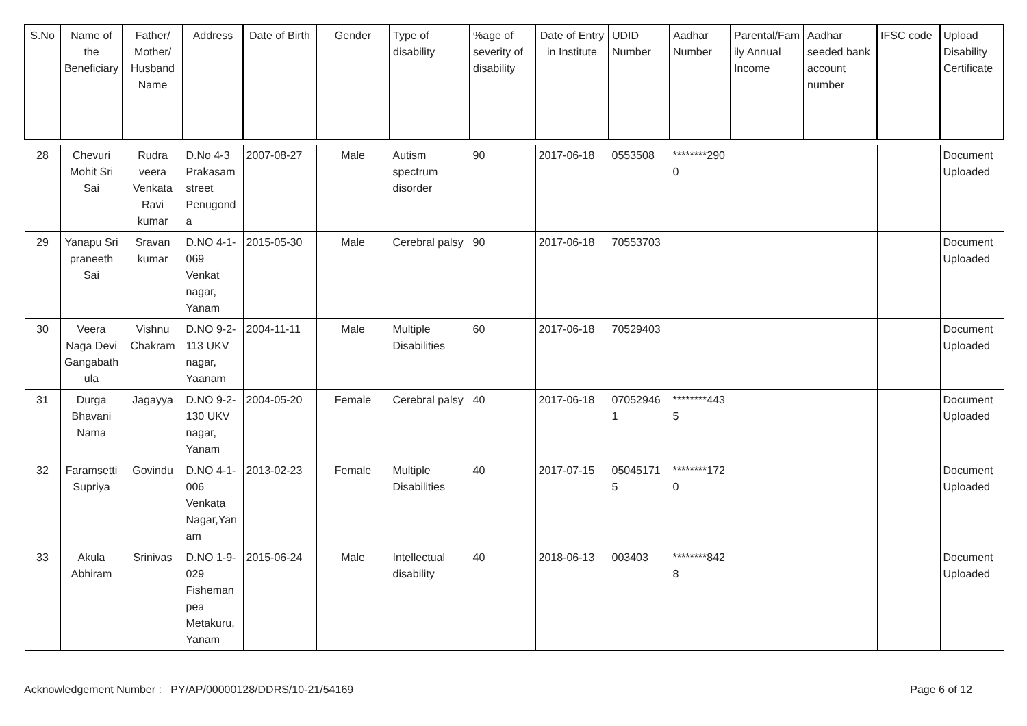| S.No | Name of the Beneficiary | Father/ Mother/ Husband Name | Address | Date of Birth | Gender | Type of disability | %age of severity of disability | Date of Entry in Institute | UDID Number | Aadhar Number | Parental/Family Annual Income | Aadhar seeded bank account number | IFSC code | Upload Disability Certificate |
| --- | --- | --- | --- | --- | --- | --- | --- | --- | --- | --- | --- | --- | --- | --- |
| 28 | Chevuri Mohit Sri Sai | Rudra veera Venkata Ravi kumar | D.No 4-3 Prakasam street Penugonda | 2007-08-27 | Male | Autism spectrum disorder | 90 | 2017-06-18 | 0553508 | ********2900 | | | | Document Uploaded |
| 29 | Yanapu Sri praneeth Sai | Sravan kumar | D.NO 4-1-069 Venkat nagar, Yanam | 2015-05-30 | Male | Cerebral palsy | 90 | 2017-06-18 | 70553703 | | | | | Document Uploaded |
| 30 | Veera Naga Devi Gangabathula | Vishnu Chakram | D.NO 9-2-113 UKV nagar, Yaanam | 2004-11-11 | Male | Multiple Disabilities | 60 | 2017-06-18 | 70529403 | | | | | Document Uploaded |
| 31 | Durga Bhavani Nama | Jagayya | D.NO 9-2-130 UKV nagar, Yanam | 2004-05-20 | Female | Cerebral palsy | 40 | 2017-06-18 | 070529461 | ********4435 | | | | Document Uploaded |
| 32 | Faramsetti Supriya | Govindu | D.NO 4-1-006 Venkata Nagar,Yanam | 2013-02-23 | Female | Multiple Disabilities | 40 | 2017-07-15 | 050451715 | ********1720 | | | | Document Uploaded |
| 33 | Akula Abhiram | Srinivas | D.NO 1-9-029 Fisheman pea Metakuru, Yanam | 2015-06-24 | Male | Intellectual disability | 40 | 2018-06-13 | 003403 | ********8428 | | | | Document Uploaded |
Acknowledgement Number : PY/AP/00000128/DDRS/10-21/54169 Page 6 of 12